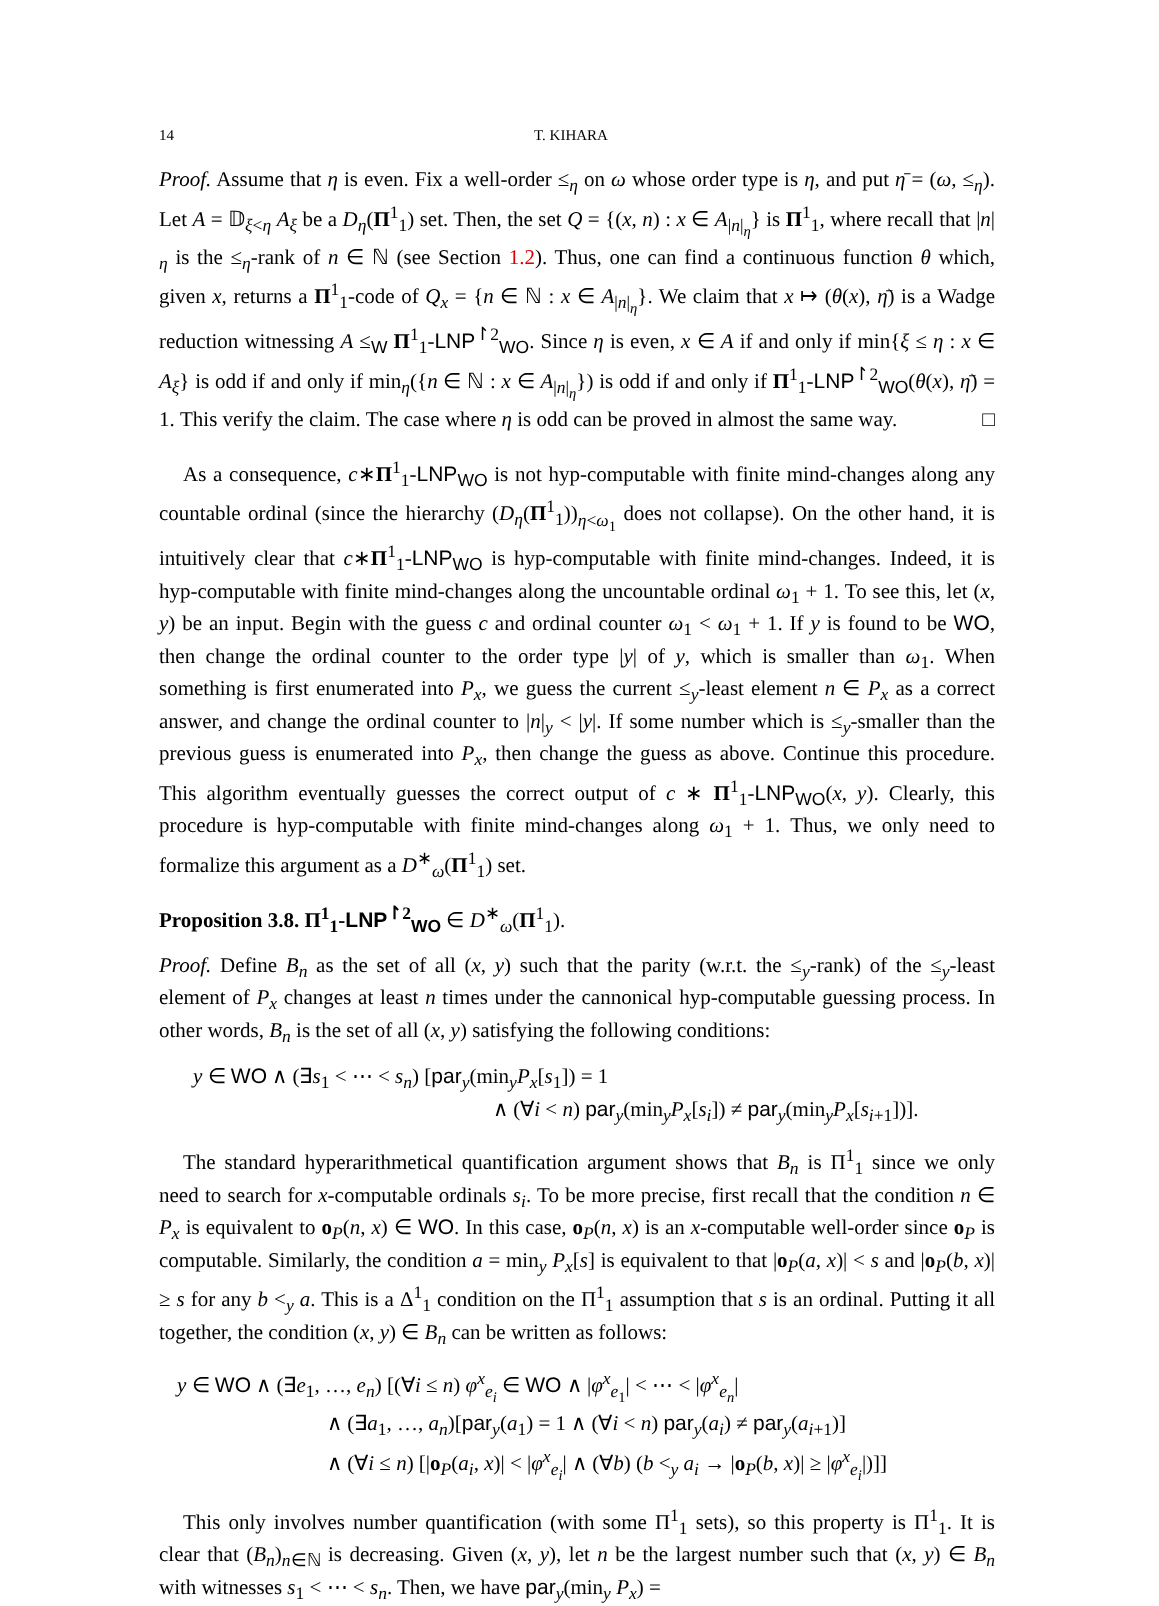14 T. KIHARA
Proof. Assume that η is even. Fix a well-order ≤<sub>η</sub> on ω whose order type is η, and put η̄ = (ω, ≤<sub>η</sub>). Let A = 𝔻<sub>ξ<η</sub> A<sub>ξ</sub> be a D<sub>η</sub>(Π<sup>1</sup><sub>1</sub>) set. Then, the set Q = {(x, n) : x ∈ A<sub>|n|<sub>η</sub></sub>} is Π<sup>1</sup><sub>1</sub>, where recall that |n|<sub>η</sub> is the ≤<sub>η</sub>-rank of n ∈ ℕ (see Section 1.2). Thus, one can find a continuous function θ which, given x, returns a Π<sup>1</sup><sub>1</sub>-code of Q<sub>x</sub> = {n ∈ ℕ : x ∈ A<sub>|n|<sub>η</sub></sub>}. We claim that x ↦ (θ(x), η̄) is a Wadge reduction witnessing A ≤<sub>W</sub> Π<sup>1</sup><sub>1</sub>-LNP<sup>↾2</sup><sub>WO</sub>. Since η is even, x ∈ A if and only if min{ξ ≤ η : x ∈ A<sub>ξ</sub>} is odd if and only if min<sub>η</sub>({n ∈ ℕ : x ∈ A<sub>|n|<sub>η</sub></sub>}) is odd if and only if Π<sup>1</sup><sub>1</sub>-LNP<sup>↾2</sup><sub>WO</sub>(θ(x), η̄) = 1. This verify the claim. The case where η is odd can be proved in almost the same way. □
As a consequence, c∗Π<sup>1</sup><sub>1</sub>-LNP<sub>WO</sub> is not hyp-computable with finite mind-changes along any countable ordinal (since the hierarchy (D<sub>η</sub>(Π<sup>1</sup><sub>1</sub>))<sub>η<ω<sub>1</sub></sub> does not collapse). On the other hand, it is intuitively clear that c∗Π<sup>1</sup><sub>1</sub>-LNP<sub>WO</sub> is hyp-computable with finite mind-changes. Indeed, it is hyp-computable with finite mind-changes along the uncountable ordinal ω<sub>1</sub> + 1. To see this, let (x, y) be an input. Begin with the guess c and ordinal counter ω<sub>1</sub> < ω<sub>1</sub> + 1. If y is found to be WO, then change the ordinal counter to the order type |y| of y, which is smaller than ω<sub>1</sub>. When something is first enumerated into P<sub>x</sub>, we guess the current ≤<sub>y</sub>-least element n ∈ P<sub>x</sub> as a correct answer, and change the ordinal counter to |n|<sub>y</sub> < |y|. If some number which is ≤<sub>y</sub>-smaller than the previous guess is enumerated into P<sub>x</sub>, then change the guess as above. Continue this procedure. This algorithm eventually guesses the correct output of c ∗ Π<sup>1</sup><sub>1</sub>-LNP<sub>WO</sub>(x, y). Clearly, this procedure is hyp-computable with finite mind-changes along ω<sub>1</sub> + 1. Thus, we only need to formalize this argument as a D<sup>∗</sup><sub>ω</sub>(Π<sup>1</sup><sub>1</sub>) set.
Proposition 3.8. Π<sup>1</sup><sub>1</sub>-LNP<sup>↾2</sup><sub>WO</sub> ∈ D<sup>∗</sup><sub>ω</sub>(Π<sup>1</sup><sub>1</sub>).
Proof. Define B<sub>n</sub> as the set of all (x, y) such that the parity (w.r.t. the ≤<sub>y</sub>-rank) of the ≤<sub>y</sub>-least element of P<sub>x</sub> changes at least n times under the cannonical hyp-computable guessing process. In other words, B<sub>n</sub> is the set of all (x, y) satisfying the following conditions:
y ∈ WO ∧ (∃s<sub>1</sub> < ⋯ < s<sub>n</sub>) [par<sub>y</sub>(min<sub>y</sub>P<sub>x</sub>[s<sub>1</sub>]) = 1
∧ (∀i < n) par<sub>y</sub>(min<sub>y</sub>P<sub>x</sub>[s<sub>i</sub>]) ≠ par<sub>y</sub>(min<sub>y</sub>P<sub>x</sub>[s<sub>i+1</sub>])].
The standard hyperarithmetical quantification argument shows that B<sub>n</sub> is Π<sup>1</sup><sub>1</sub> since we only need to search for x-computable ordinals s<sub>i</sub>. To be more precise, first recall that the condition n ∈ P<sub>x</sub> is equivalent to o<sub>P</sub>(n, x) ∈ WO. In this case, o<sub>P</sub>(n, x) is an x-computable well-order since o<sub>P</sub> is computable. Similarly, the condition a = min<sub>y</sub> P<sub>x</sub>[s] is equivalent to that |o<sub>P</sub>(a, x)| < s and |o<sub>P</sub>(b, x)| ≥ s for any b <<sub>y</sub> a. This is a Δ<sup>1</sup><sub>1</sub> condition on the Π<sup>1</sup><sub>1</sub> assumption that s is an ordinal. Putting it all together, the condition (x, y) ∈ B<sub>n</sub> can be written as follows:
y ∈ WO ∧ (∃e<sub>1</sub>, …, e<sub>n</sub>) [(∀i ≤ n) φ<sup>x</sup><sub>e<sub>i</sub></sub> ∈ WO ∧ |φ<sup>x</sup><sub>e<sub>1</sub></sub>| < ⋯ < |φ<sup>x</sup><sub>e<sub>n</sub></sub>|
∧ (∃a<sub>1</sub>, …, a<sub>n</sub>)[par<sub>y</sub>(a<sub>1</sub>) = 1 ∧ (∀i < n) par<sub>y</sub>(a<sub>i</sub>) ≠ par<sub>y</sub>(a<sub>i+1</sub>)]
∧ (∀i ≤ n) [|o<sub>P</sub>(a<sub>i</sub>, x)| < |φ<sup>x</sup><sub>e<sub>i</sub></sub>| ∧ (∀b) (b <<sub>y</sub> a<sub>i</sub> → |o<sub>P</sub>(b, x)| ≥ |φ<sup>x</sup><sub>e<sub>i</sub></sub>|)]]
This only involves number quantification (with some Π<sup>1</sup><sub>1</sub> sets), so this property is Π<sup>1</sup><sub>1</sub>. It is clear that (B<sub>n</sub>)<sub>n∈ℕ</sub> is decreasing. Given (x, y), let n be the largest number such that (x, y) ∈ B<sub>n</sub> with witnesses s<sub>1</sub> < ⋯ < s<sub>n</sub>. Then, we have par<sub>y</sub>(min<sub>y</sub> P<sub>x</sub>) =